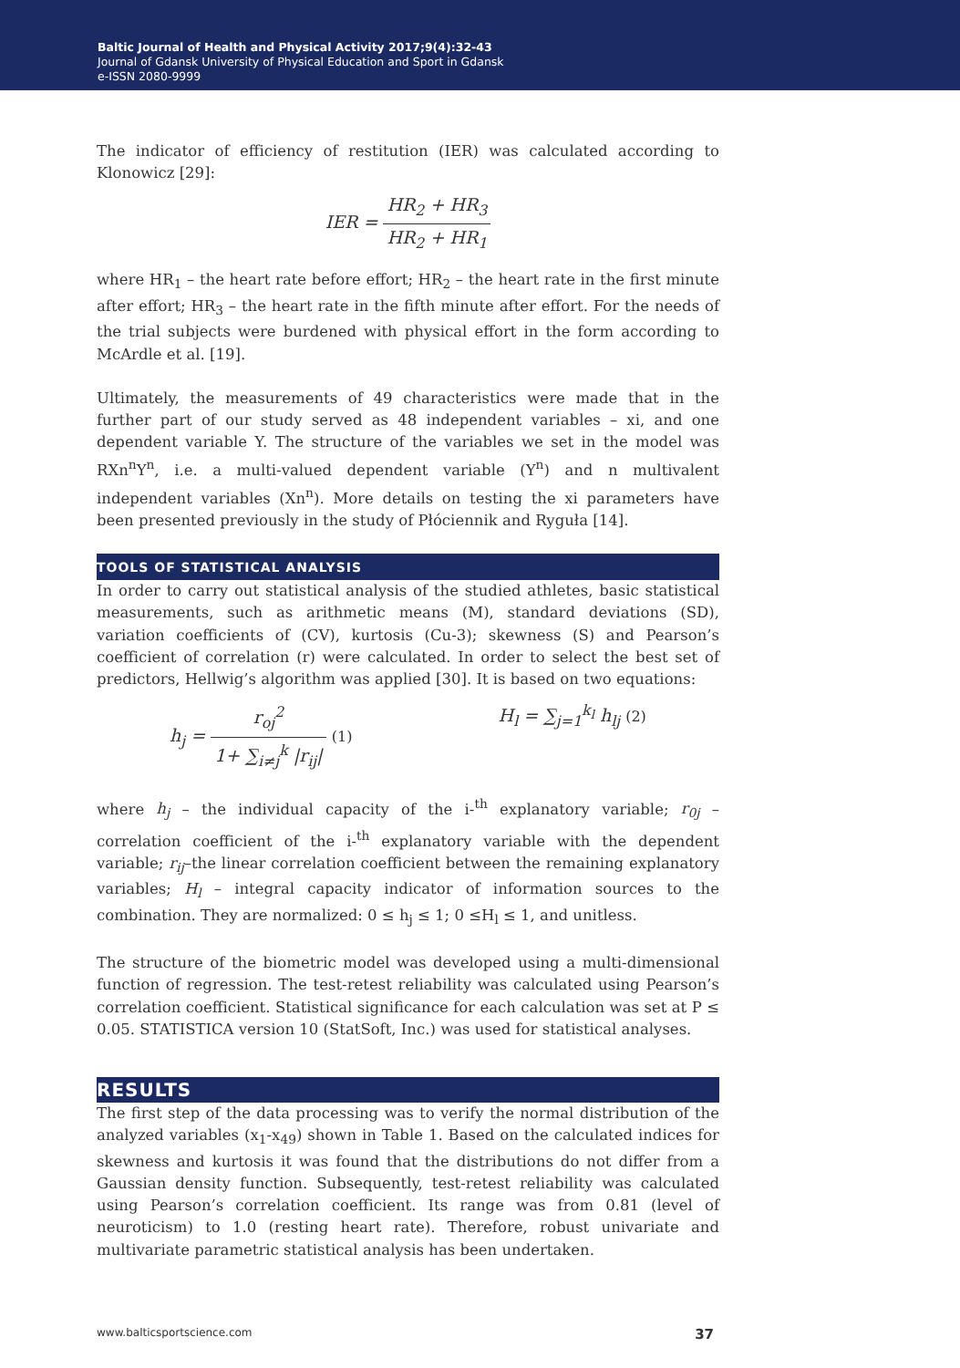Baltic Journal of Health and Physical Activity 2017;9(4):32-43
Journal of Gdansk University of Physical Education and Sport in Gdansk
e-ISSN 2080-9999
The indicator of efficiency of restitution (IER) was calculated according to Klonowicz [29]:
IER = HR<sub>2</sub> + HR<sub>3</sub> HR<sub>2</sub> + HR<sub>1</sub>
where HR<sub>1</sub> – the heart rate before effort; HR<sub>2</sub> – the heart rate in the first minute after effort; HR<sub>3</sub> – the heart rate in the fifth minute after effort. For the needs of the trial subjects were burdened with physical effort in the form according to McArdle et al. [19].
Ultimately, the measurements of 49 characteristics were made that in the further part of our study served as 48 independent variables – xi, and one dependent variable Y. The structure of the variables we set in the model was RXn<sup>n</sup>Y<sup>n</sup>, i.e. a multi-valued dependent variable (Y<sup>n</sup>) and n multivalent independent variables (Xn<sup>n</sup>). More details on testing the xi parameters have been presented previously in the study of Płóciennik and Ryguła [14].
TOOLS OF STATISTICAL ANALYSIS
In order to carry out statistical analysis of the studied athletes, basic statistical measurements, such as arithmetic means (M), standard deviations (SD), variation coefficients of (CV), kurtosis (Cu-3); skewness (S) and Pearson’s coefficient of correlation (r) were calculated. In order to select the best set of predictors, Hellwig’s algorithm was applied [30]. It is based on two equations:
h<sub>j</sub> = r<sub>oj</sub><sup>2</sup> 1+ ∑<sub>i≠j</sub><sup>k</sup> |r<sub>ij</sub>| (1)
H<sub>l</sub> = ∑<sub>j=1</sub><sup>k<sub>l</sub></sup> h<sub>lj</sub> (2)
where h<sub>j</sub> – the individual capacity of the i-<sup>th</sup> explanatory variable; r<sub>0j</sub> – correlation coefficient of the i-<sup>th</sup> explanatory variable with the dependent variable; r<sub>ij</sub>–the linear correlation coefficient between the remaining explanatory variables; H<sub>l</sub> – integral capacity indicator of information sources to the combination. They are normalized: 0 ≤ h<sub>j</sub> ≤ 1; 0 ≤H<sub>l</sub> ≤ 1, and unitless.
The structure of the biometric model was developed using a multi-dimensional function of regression. The test-retest reliability was calculated using Pearson’s correlation coefficient. Statistical significance for each calculation was set at P ≤ 0.05. STATISTICA version 10 (StatSoft, Inc.) was used for statistical analyses.
RESULTS
The first step of the data processing was to verify the normal distribution of the analyzed variables (x<sub>1</sub>-x<sub>49</sub>) shown in Table 1. Based on the calculated indices for skewness and kurtosis it was found that the distributions do not differ from a Gaussian density function. Subsequently, test-retest reliability was calculated using Pearson’s correlation coefficient. Its range was from 0.81 (level of neuroticism) to 1.0 (resting heart rate). Therefore, robust univariate and multivariate parametric statistical analysis has been undertaken.
www.balticsportscience.com 37